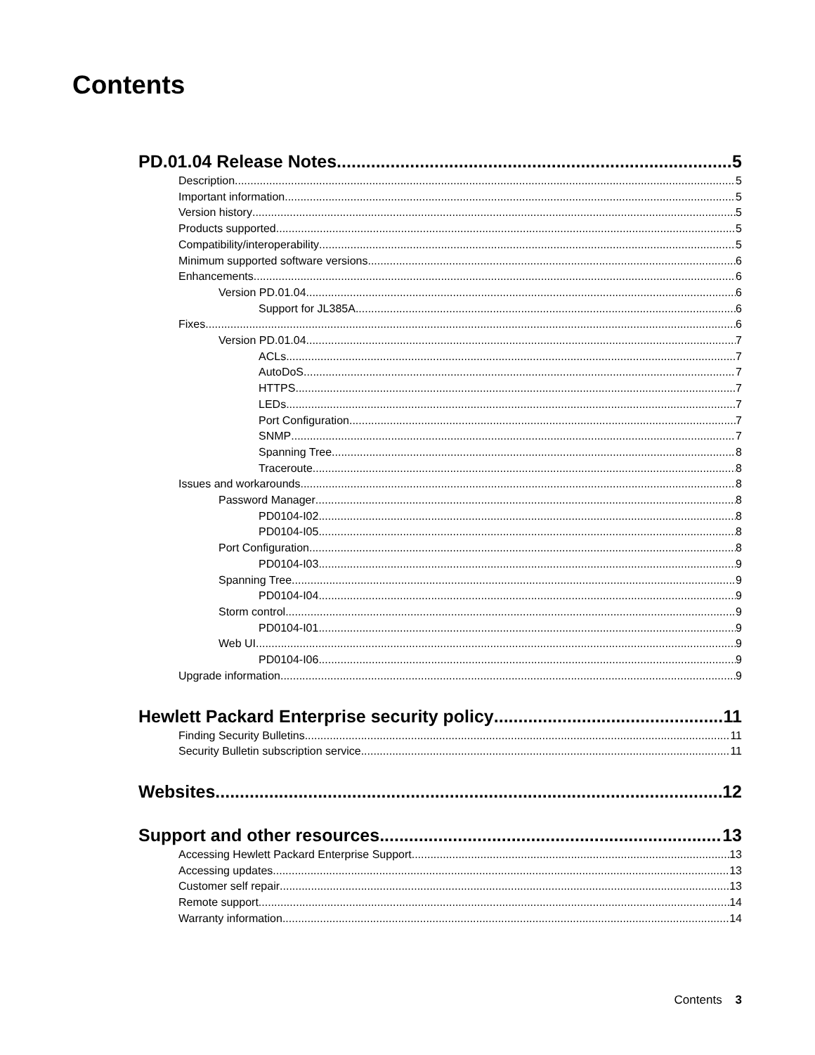Contents
PD.01.04 Release Notes 5
Description 5
Important information 5
Version history 5
Products supported 5
Compatibility/interoperability 5
Minimum supported software versions 6
Enhancements 6
Version PD.01.04 6
Support for JL385A 6
Fixes 6
Version PD.01.04 7
ACLs 7
AutoDoS 7
HTTPS 7
LEDs 7
Port Configuration 7
SNMP 7
Spanning Tree 8
Traceroute 8
Issues and workarounds 8
Password Manager 8
PD0104-I02 8
PD0104-I05 8
Port Configuration 8
PD0104-I03 9
Spanning Tree 9
PD0104-I04 9
Storm control 9
PD0104-I01 9
Web UI 9
PD0104-I06 9
Upgrade information 9
Hewlett Packard Enterprise security policy 11
Finding Security Bulletins 11
Security Bulletin subscription service 11
Websites 12
Support and other resources 13
Accessing Hewlett Packard Enterprise Support 13
Accessing updates 13
Customer self repair 13
Remote support 14
Warranty information 14
Contents 3